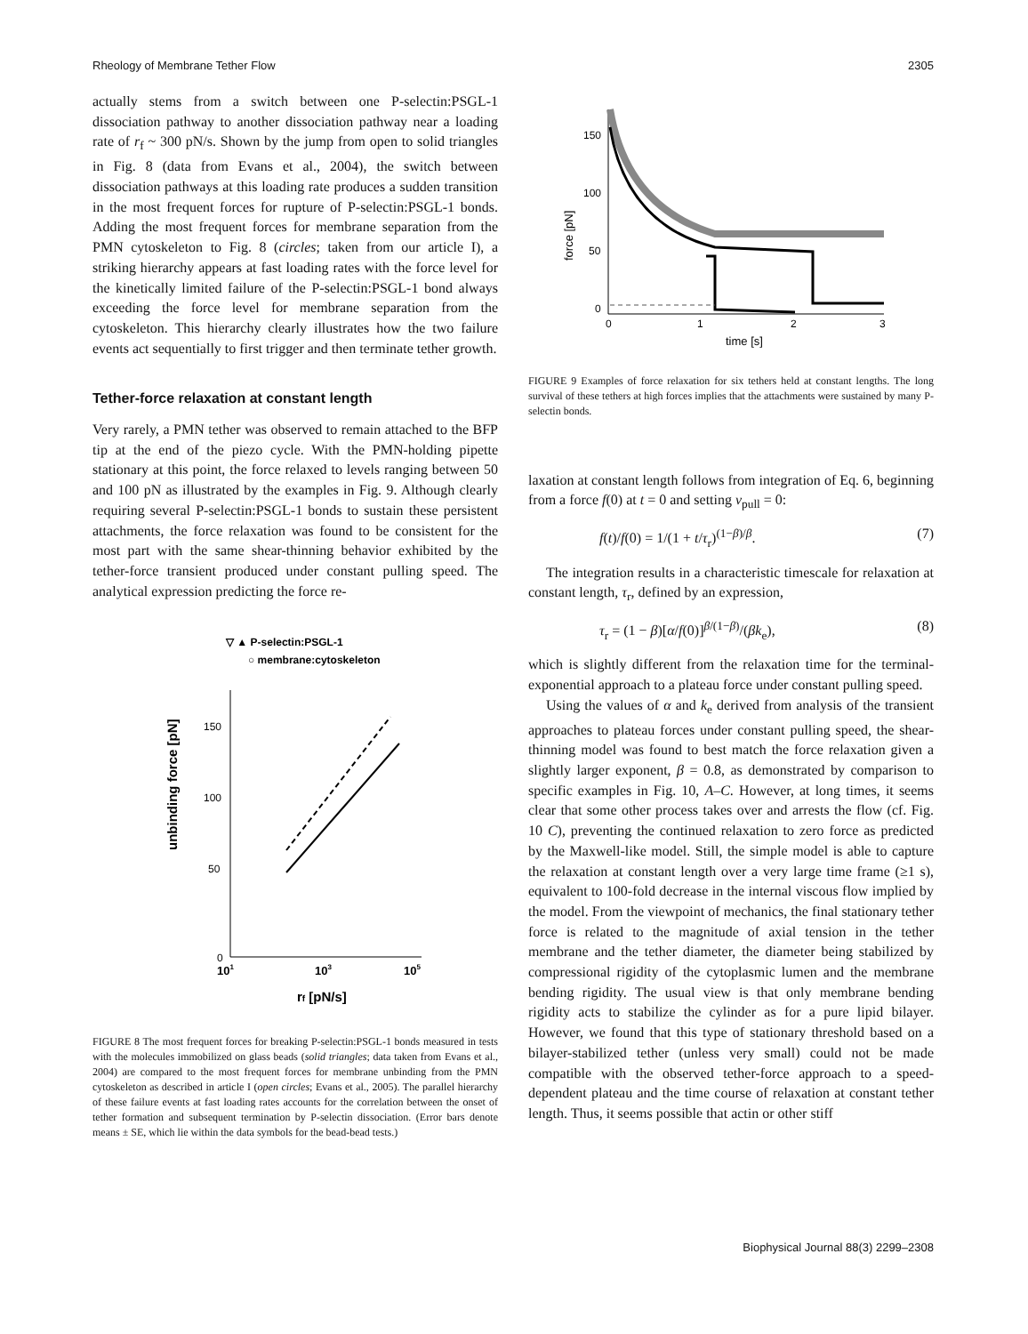Rheology of Membrane Tether Flow 2305
actually stems from a switch between one P-selectin:PSGL-1 dissociation pathway to another dissociation pathway near a loading rate of r<sub>f</sub> ~ 300 pN/s. Shown by the jump from open to solid triangles in Fig. 8 (data from Evans et al., 2004), the switch between dissociation pathways at this loading rate produces a sudden transition in the most frequent forces for rupture of P-selectin:PSGL-1 bonds. Adding the most frequent forces for membrane separation from the PMN cytoskeleton to Fig. 8 (circles; taken from our article I), a striking hierarchy appears at fast loading rates with the force level for the kinetically limited failure of the P-selectin:PSGL-1 bond always exceeding the force level for membrane separation from the cytoskeleton. This hierarchy clearly illustrates how the two failure events act sequentially to first trigger and then terminate tether growth.
Tether-force relaxation at constant length
Very rarely, a PMN tether was observed to remain attached to the BFP tip at the end of the piezo cycle. With the PMN-holding pipette stationary at this point, the force relaxed to levels ranging between 50 and 100 pN as illustrated by the examples in Fig. 9. Although clearly requiring several P-selectin:PSGL-1 bonds to sustain these persistent attachments, the force relaxation was found to be consistent for the most part with the same shear-thinning behavior exhibited by the tether-force transient produced under constant pulling speed. The analytical expression predicting the force re-
▽ ▲ P-selectin:PSGL-1
○ membrane:cytoskeleton
unbinding force [pN]
150
100
50
0
101
103
105
rf [pN/s]
FIGURE 8 The most frequent forces for breaking P-selectin:PSGL-1 bonds measured in tests with the molecules immobilized on glass beads (solid triangles; data taken from Evans et al., 2004) are compared to the most frequent forces for membrane unbinding from the PMN cytoskeleton as described in article I (open circles; Evans et al., 2005). The parallel hierarchy of these failure events at fast loading rates accounts for the correlation between the onset of tether formation and subsequent termination by P-selectin dissociation. (Error bars denote means ± SE, which lie within the data symbols for the bead-bead tests.)
force [pN]
150
100
50
0
0
1
2
3
time [s]
FIGURE 9 Examples of force relaxation for six tethers held at constant lengths. The long survival of these tethers at high forces implies that the attachments were sustained by many P-selectin bonds.
laxation at constant length follows from integration of Eq. 6, beginning from a force f(0) at t = 0 and setting v<sub>pull</sub> = 0:
f(t)/f(0) = 1/(1 + t/τ<sub>r</sub>)<sup>(1−β)/β</sup>. (7)
The integration results in a characteristic timescale for relaxation at constant length, τ<sub>r</sub>, defined by an expression,
τ<sub>r</sub> = (1 − β)[α/f(0)]<sup>β/(1−β)</sup>/(βk<sub>e</sub>), (8)
which is slightly different from the relaxation time for the terminal-exponential approach to a plateau force under constant pulling speed.
Using the values of α and k<sub>e</sub> derived from analysis of the transient approaches to plateau forces under constant pulling speed, the shear-thinning model was found to best match the force relaxation given a slightly larger exponent, β = 0.8, as demonstrated by comparison to specific examples in Fig. 10, A–C. However, at long times, it seems clear that some other process takes over and arrests the flow (cf. Fig. 10 C), preventing the continued relaxation to zero force as predicted by the Maxwell-like model. Still, the simple model is able to capture the relaxation at constant length over a very large time frame (≥1 s), equivalent to 100-fold decrease in the internal viscous flow implied by the model. From the viewpoint of mechanics, the final stationary tether force is related to the magnitude of axial tension in the tether membrane and the tether diameter, the diameter being stabilized by compressional rigidity of the cytoplasmic lumen and the membrane bending rigidity. The usual view is that only membrane bending rigidity acts to stabilize the cylinder as for a pure lipid bilayer. However, we found that this type of stationary threshold based on a bilayer-stabilized tether (unless very small) could not be made compatible with the observed tether-force approach to a speed-dependent plateau and the time course of relaxation at constant tether length. Thus, it seems possible that actin or other stiff
Biophysical Journal 88(3) 2299–2308